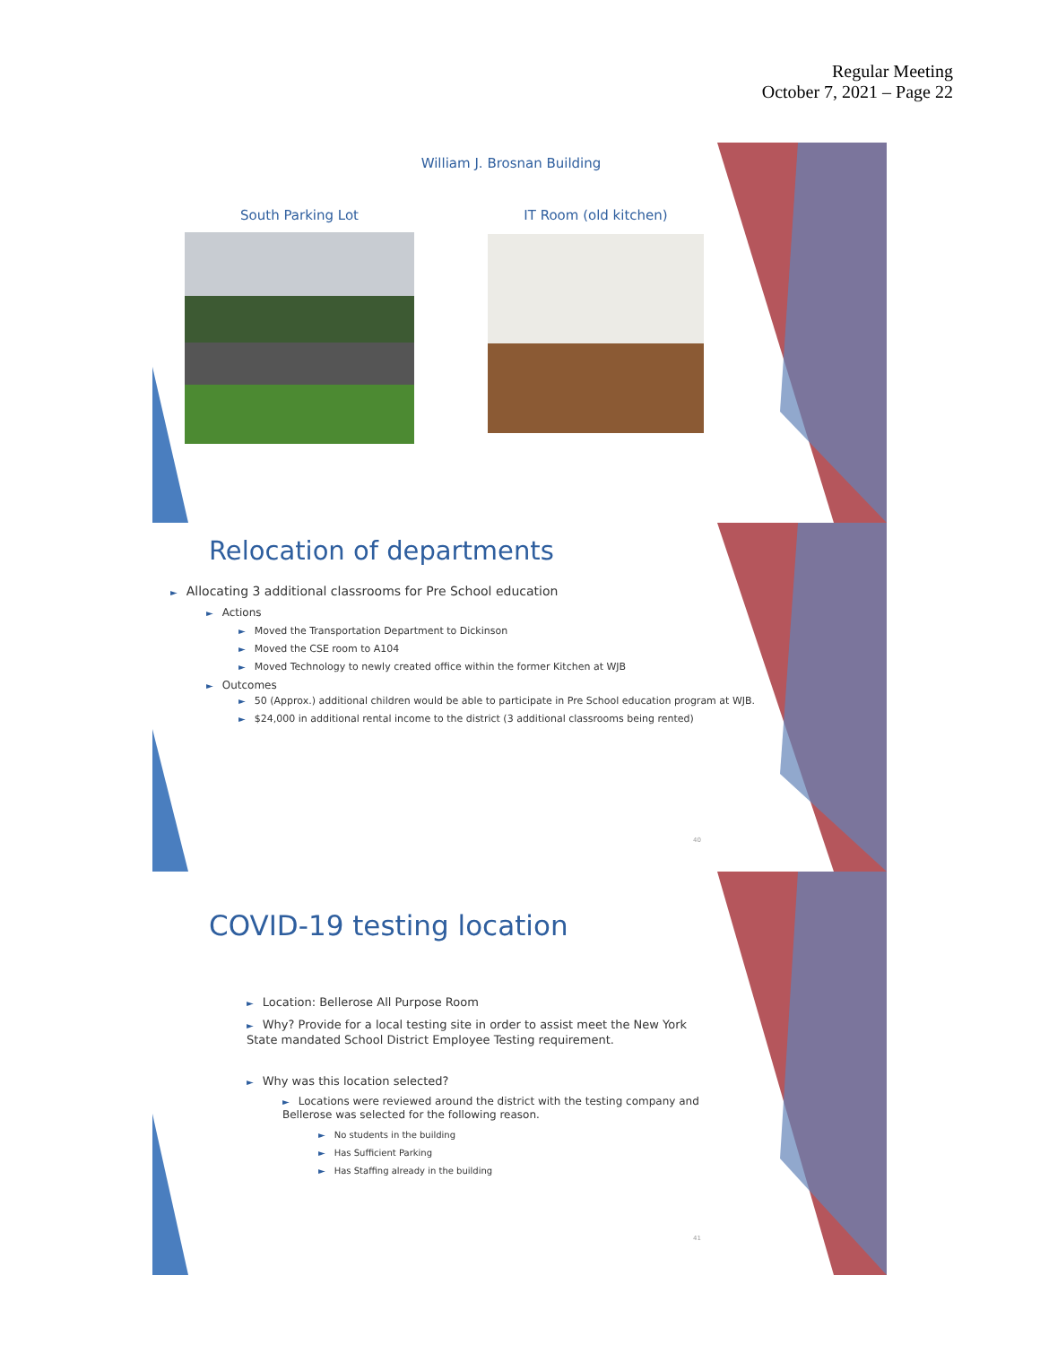Regular Meeting
October 7, 2021 – Page 22
William J. Brosnan Building
South Parking Lot IT Room (old kitchen)
Relocation of departments
► Allocating 3 additional classrooms for Pre School education
► Actions
► Moved the Transportation Department to Dickinson
► Moved the CSE room to A104
► Moved Technology to newly created office within the former Kitchen at WJB
► Outcomes
► 50 (Approx.) additional children would be able to participate in Pre School education program at WJB.
► $24,000 in additional rental income to the district (3 additional classrooms being rented)
40
COVID-19 testing location
► Location: Bellerose All Purpose Room
► Why? Provide for a local testing site in order to assist meet the New York State mandated School District Employee Testing requirement.
► Why was this location selected?
► Locations were reviewed around the district with the testing company and Bellerose was selected for the following reason.
► No students in the building
► Has Sufficient Parking
► Has Staffing already in the building
41